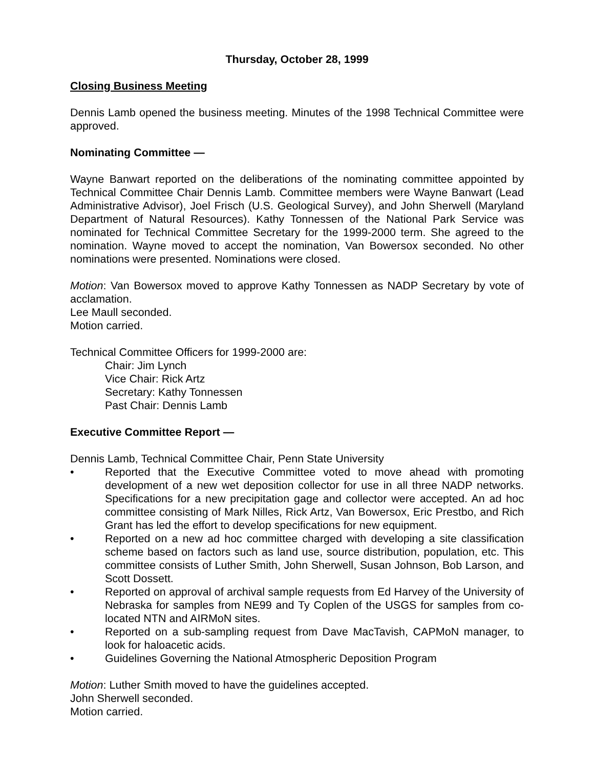Thursday, October 28, 1999
Closing Business Meeting
Dennis Lamb opened the business meeting. Minutes of the 1998 Technical Committee were approved.
Nominating Committee —
Wayne Banwart reported on the deliberations of the nominating committee appointed by Technical Committee Chair Dennis Lamb. Committee members were Wayne Banwart (Lead Administrative Advisor), Joel Frisch (U.S. Geological Survey), and John Sherwell (Maryland Department of Natural Resources). Kathy Tonnessen of the National Park Service was nominated for Technical Committee Secretary for the 1999-2000 term. She agreed to the nomination. Wayne moved to accept the nomination, Van Bowersox seconded. No other nominations were presented. Nominations were closed.
Motion: Van Bowersox moved to approve Kathy Tonnessen as NADP Secretary by vote of acclamation.
Lee Maull seconded.
Motion carried.
Technical Committee Officers for 1999-2000 are:
Chair: Jim Lynch
Vice Chair: Rick Artz
Secretary: Kathy Tonnessen
Past Chair: Dennis Lamb
Executive Committee Report —
Dennis Lamb, Technical Committee Chair, Penn State University
• Reported that the Executive Committee voted to move ahead with promoting development of a new wet deposition collector for use in all three NADP networks. Specifications for a new precipitation gage and collector were accepted. An ad hoc committee consisting of Mark Nilles, Rick Artz, Van Bowersox, Eric Prestbo, and Rich Grant has led the effort to develop specifications for new equipment.
• Reported on a new ad hoc committee charged with developing a site classification scheme based on factors such as land use, source distribution, population, etc. This committee consists of Luther Smith, John Sherwell, Susan Johnson, Bob Larson, and Scott Dossett.
• Reported on approval of archival sample requests from Ed Harvey of the University of Nebraska for samples from NE99 and Ty Coplen of the USGS for samples from co-located NTN and AIRMoN sites.
• Reported on a sub-sampling request from Dave MacTavish, CAPMoN manager, to look for haloacetic acids.
• Guidelines Governing the National Atmospheric Deposition Program
Motion: Luther Smith moved to have the guidelines accepted.
John Sherwell seconded.
Motion carried.